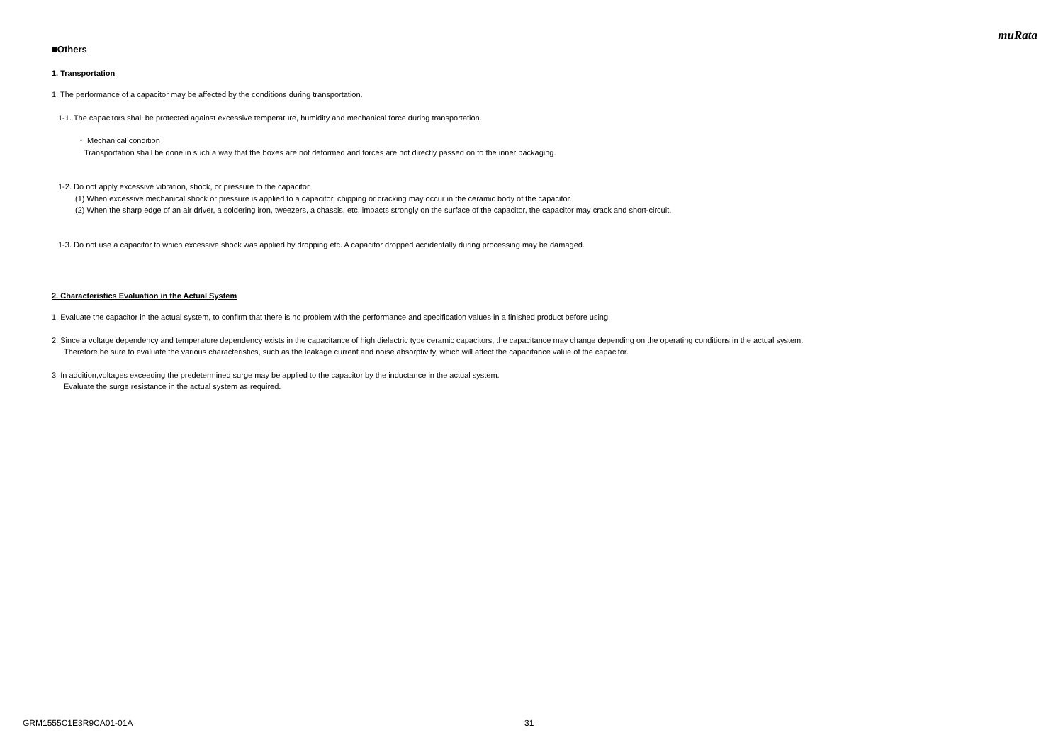muRata
■Others
1. Transportation
1. The performance of a capacitor may be affected by the conditions during transportation.
1-1. The capacitors shall be protected against excessive temperature, humidity and mechanical force during transportation.
・ Mechanical condition
Transportation shall be done in such a way that the boxes are not deformed and forces are not directly passed on to the inner packaging.
1-2. Do not apply excessive vibration, shock, or pressure to the capacitor.
(1) When excessive mechanical shock or pressure is applied to a capacitor, chipping or cracking may occur in the ceramic body of the capacitor.
(2) When the sharp edge of an air driver, a soldering iron, tweezers, a chassis, etc. impacts strongly on the surface of the capacitor, the capacitor may crack and short-circuit.
1-3. Do not use a capacitor to which excessive shock was applied by dropping etc. A capacitor dropped accidentally during processing may be damaged.
2. Characteristics Evaluation in the Actual System
1. Evaluate the capacitor in the actual system, to confirm that there is no problem with the performance and specification values in a finished product before using.
2. Since a voltage dependency and temperature dependency exists in the capacitance of high dielectric type ceramic capacitors, the capacitance may change depending on the operating conditions in the actual system.
Therefore,be sure to evaluate the various characteristics, such as the leakage current and noise absorptivity, which will affect the capacitance value of the capacitor.
3. In addition,voltages exceeding the predetermined surge may be applied to the capacitor by the inductance in the actual system.
Evaluate the surge resistance in the actual system as required.
GRM1555C1E3R9CA01-01A 31